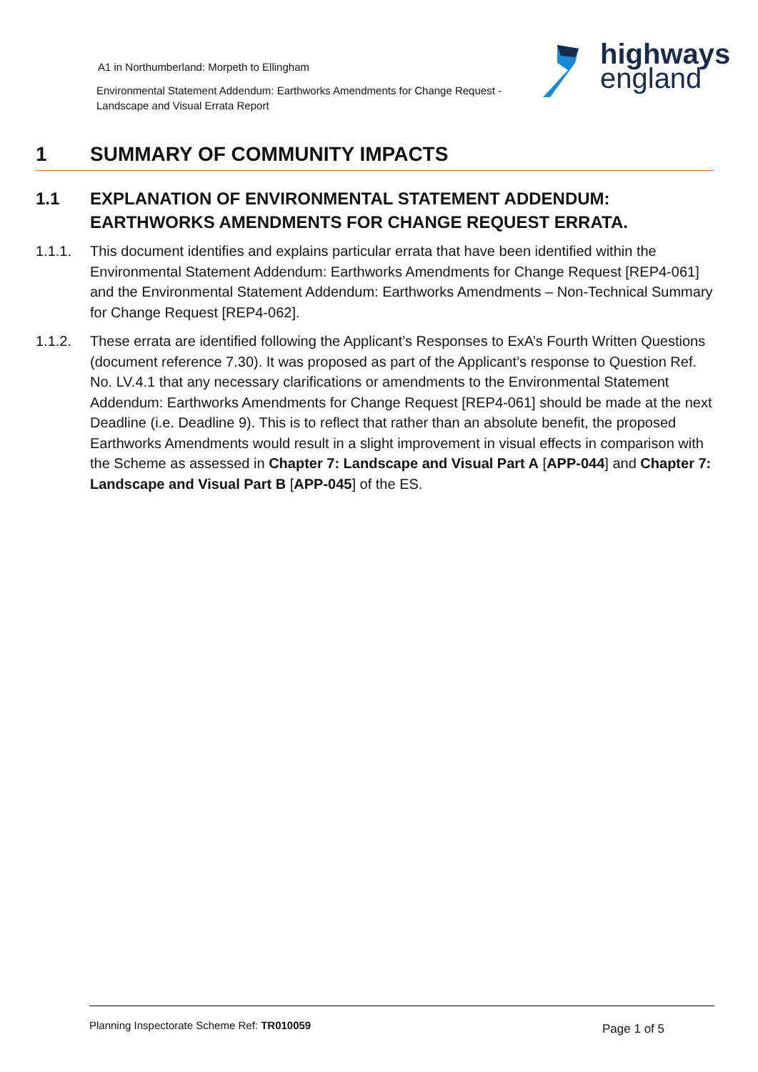A1 in Northumberland: Morpeth to Ellingham
Environmental Statement Addendum: Earthworks Amendments for Change Request - Landscape and Visual Errata Report
highways
england
1 SUMMARY OF COMMUNITY IMPACTS
1.1 EXPLANATION OF ENVIRONMENTAL STATEMENT ADDENDUM: EARTHWORKS AMENDMENTS FOR CHANGE REQUEST ERRATA.
1.1.1. This document identifies and explains particular errata that have been identified within the Environmental Statement Addendum: Earthworks Amendments for Change Request [REP4-061] and the Environmental Statement Addendum: Earthworks Amendments – Non-Technical Summary for Change Request [REP4-062].
1.1.2. These errata are identified following the Applicant’s Responses to ExA’s Fourth Written Questions (document reference 7.30). It was proposed as part of the Applicant’s response to Question Ref. No. LV.4.1 that any necessary clarifications or amendments to the Environmental Statement Addendum: Earthworks Amendments for Change Request [REP4-061] should be made at the next Deadline (i.e. Deadline 9). This is to reflect that rather than an absolute benefit, the proposed Earthworks Amendments would result in a slight improvement in visual effects in comparison with the Scheme as assessed in Chapter 7: Landscape and Visual Part A [APP-044] and Chapter 7: Landscape and Visual Part B [APP-045] of the ES.
Planning Inspectorate Scheme Ref: TR010059 Page 1 of 5